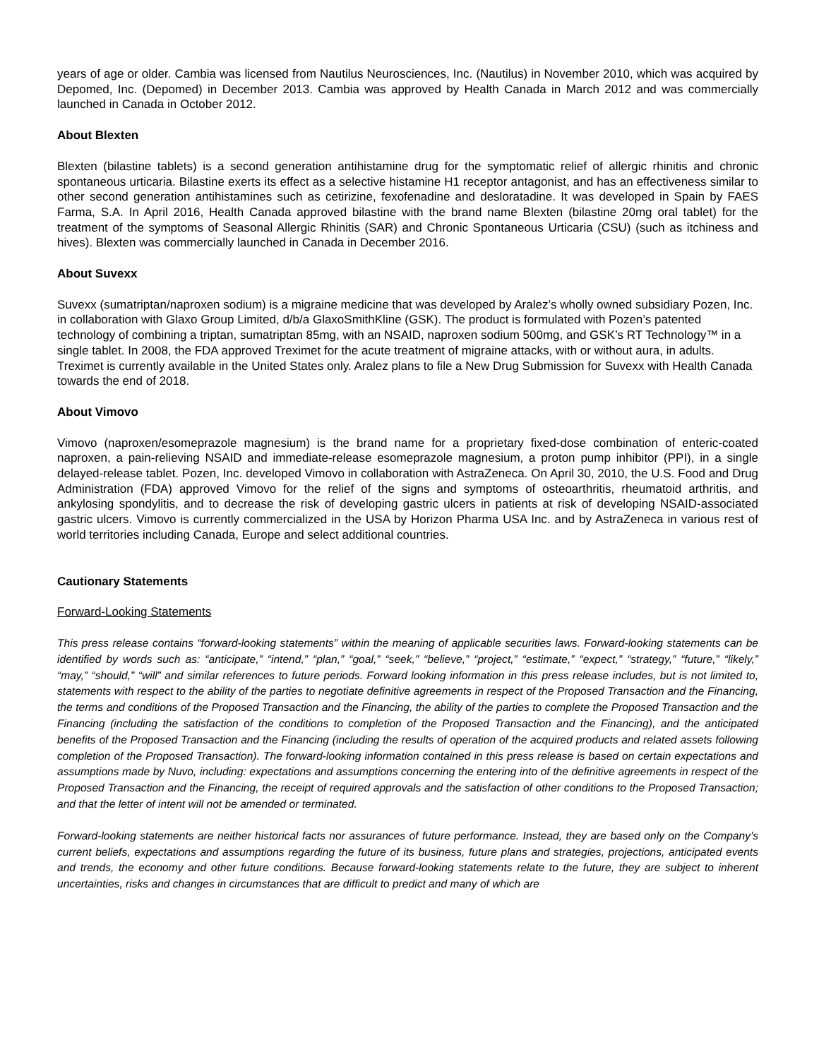years of age or older. Cambia was licensed from Nautilus Neurosciences, Inc. (Nautilus) in November 2010, which was acquired by Depomed, Inc. (Depomed) in December 2013. Cambia was approved by Health Canada in March 2012 and was commercially launched in Canada in October 2012.
About Blexten
Blexten (bilastine tablets) is a second generation antihistamine drug for the symptomatic relief of allergic rhinitis and chronic spontaneous urticaria. Bilastine exerts its effect as a selective histamine H1 receptor antagonist, and has an effectiveness similar to other second generation antihistamines such as cetirizine, fexofenadine and desloratadine. It was developed in Spain by FAES Farma, S.A. In April 2016, Health Canada approved bilastine with the brand name Blexten (bilastine 20mg oral tablet) for the treatment of the symptoms of Seasonal Allergic Rhinitis (SAR) and Chronic Spontaneous Urticaria (CSU) (such as itchiness and hives). Blexten was commercially launched in Canada in December 2016.
About Suvexx
Suvexx (sumatriptan/naproxen sodium) is a migraine medicine that was developed by Aralez’s wholly owned subsidiary Pozen, Inc. in collaboration with Glaxo Group Limited, d/b/a GlaxoSmithKline (GSK). The product is formulated with Pozen’s patented technology of combining a triptan, sumatriptan 85mg, with an NSAID, naproxen sodium 500mg, and GSK’s RT Technology™ in a single tablet. In 2008, the FDA approved Treximet for the acute treatment of migraine attacks, with or without aura, in adults. Treximet is currently available in the United States only. Aralez plans to file a New Drug Submission for Suvexx with Health Canada towards the end of 2018.
About Vimovo
Vimovo (naproxen/esomeprazole magnesium) is the brand name for a proprietary fixed-dose combination of enteric-coated naproxen, a pain-relieving NSAID and immediate-release esomeprazole magnesium, a proton pump inhibitor (PPI), in a single delayed-release tablet. Pozen, Inc. developed Vimovo in collaboration with AstraZeneca. On April 30, 2010, the U.S. Food and Drug Administration (FDA) approved Vimovo for the relief of the signs and symptoms of osteoarthritis, rheumatoid arthritis, and ankylosing spondylitis, and to decrease the risk of developing gastric ulcers in patients at risk of developing NSAID-associated gastric ulcers. Vimovo is currently commercialized in the USA by Horizon Pharma USA Inc. and by AstraZeneca in various rest of world territories including Canada, Europe and select additional countries.
Cautionary Statements
Forward-Looking Statements
This press release contains “forward-looking statements” within the meaning of applicable securities laws. Forward-looking statements can be identified by words such as: “anticipate,” “intend,” “plan,” “goal,” “seek,” “believe,” “project,” “estimate,” “expect,” “strategy,” “future,” “likely,” “may,” “should,” “will” and similar references to future periods. Forward looking information in this press release includes, but is not limited to, statements with respect to the ability of the parties to negotiate definitive agreements in respect of the Proposed Transaction and the Financing, the terms and conditions of the Proposed Transaction and the Financing, the ability of the parties to complete the Proposed Transaction and the Financing (including the satisfaction of the conditions to completion of the Proposed Transaction and the Financing), and the anticipated benefits of the Proposed Transaction and the Financing (including the results of operation of the acquired products and related assets following completion of the Proposed Transaction). The forward-looking information contained in this press release is based on certain expectations and assumptions made by Nuvo, including: expectations and assumptions concerning the entering into of the definitive agreements in respect of the Proposed Transaction and the Financing, the receipt of required approvals and the satisfaction of other conditions to the Proposed Transaction; and that the letter of intent will not be amended or terminated.
Forward-looking statements are neither historical facts nor assurances of future performance. Instead, they are based only on the Company’s current beliefs, expectations and assumptions regarding the future of its business, future plans and strategies, projections, anticipated events and trends, the economy and other future conditions. Because forward-looking statements relate to the future, they are subject to inherent uncertainties, risks and changes in circumstances that are difficult to predict and many of which are